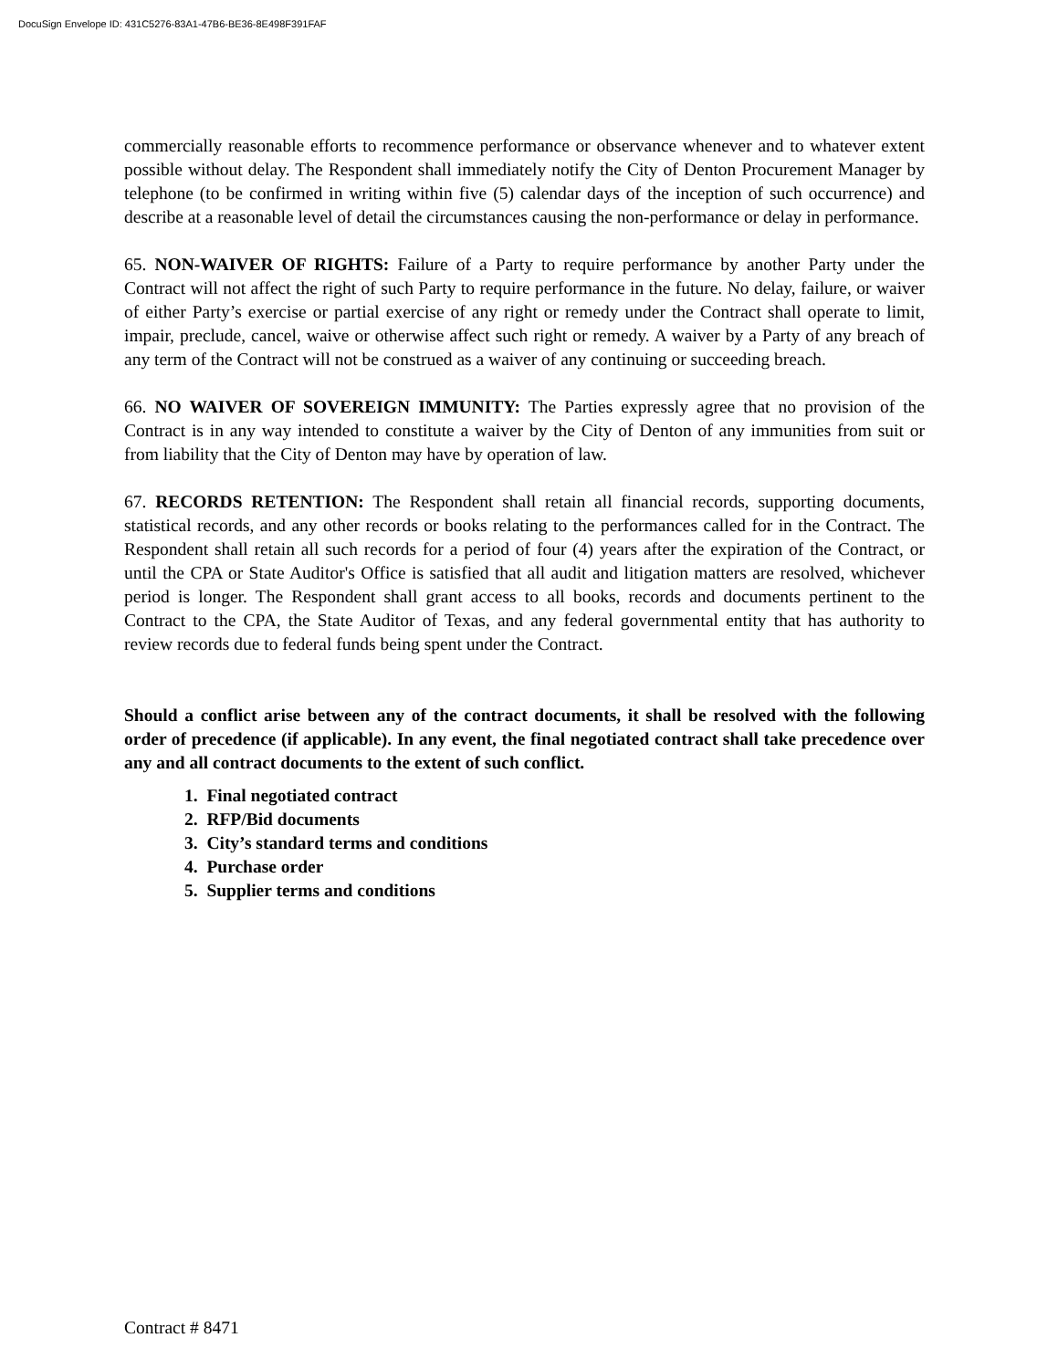DocuSign Envelope ID: 431C5276-83A1-47B6-BE36-8E498F391FAF
commercially reasonable efforts to recommence performance or observance whenever and to whatever extent possible without delay. The Respondent shall immediately notify the City of Denton Procurement Manager by telephone (to be confirmed in writing within five (5) calendar days of the inception of such occurrence) and describe at a reasonable level of detail the circumstances causing the non-performance or delay in performance.
65. NON-WAIVER OF RIGHTS: Failure of a Party to require performance by another Party under the Contract will not affect the right of such Party to require performance in the future. No delay, failure, or waiver of either Party’s exercise or partial exercise of any right or remedy under the Contract shall operate to limit, impair, preclude, cancel, waive or otherwise affect such right or remedy. A waiver by a Party of any breach of any term of the Contract will not be construed as a waiver of any continuing or succeeding breach.
66. NO WAIVER OF SOVEREIGN IMMUNITY: The Parties expressly agree that no provision of the Contract is in any way intended to constitute a waiver by the City of Denton of any immunities from suit or from liability that the City of Denton may have by operation of law.
67. RECORDS RETENTION: The Respondent shall retain all financial records, supporting documents, statistical records, and any other records or books relating to the performances called for in the Contract. The Respondent shall retain all such records for a period of four (4) years after the expiration of the Contract, or until the CPA or State Auditor's Office is satisfied that all audit and litigation matters are resolved, whichever period is longer. The Respondent shall grant access to all books, records and documents pertinent to the Contract to the CPA, the State Auditor of Texas, and any federal governmental entity that has authority to review records due to federal funds being spent under the Contract.
Should a conflict arise between any of the contract documents, it shall be resolved with the following order of precedence (if applicable). In any event, the final negotiated contract shall take precedence over any and all contract documents to the extent of such conflict.
1. Final negotiated contract
2. RFP/Bid documents
3. City’s standard terms and conditions
4. Purchase order
5. Supplier terms and conditions
Contract # 8471